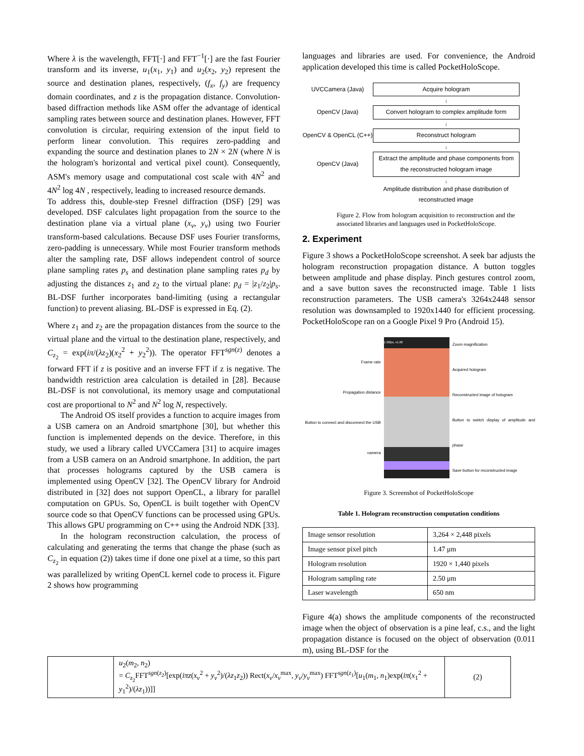Where λ is the wavelength, FFT[·] and FFT<sup>−1</sup>[·] are the fast Fourier transform and its inverse, u<sub>1</sub>(x<sub>1</sub>, y<sub>1</sub>) and u<sub>2</sub>(x<sub>2</sub>, y<sub>2</sub>) represent the source and destination planes, respectively, (f<sub>x</sub>, f<sub>y</sub>) are frequency domain coordinates, and z is the propagation distance. Convolution-based diffraction methods like ASM offer the advantage of identical sampling rates between source and destination planes. However, FFT convolution is circular, requiring extension of the input field to perform linear convolution. This requires zero-padding and expanding the source and destination planes to 2N × 2N (where N is the hologram's horizontal and vertical pixel count). Consequently, ASM's memory usage and computational cost scale with 4N<sup>2</sup> and 4N<sup>2</sup> log 4N , respectively, leading to increased resource demands.
To address this, double-step Fresnel diffraction (DSF) [29] was developed. DSF calculates light propagation from the source to the destination plane via a virtual plane (x<sub>v</sub>, y<sub>v</sub>) using two Fourier transform-based calculations. Because DSF uses Fourier transforms, zero-padding is unnecessary. While most Fourier transform methods alter the sampling rate, DSF allows independent control of source plane sampling rates p<sub>s</sub> and destination plane sampling rates p<sub>d</sub> by adjusting the distances z<sub>1</sub> and z<sub>2</sub> to the virtual plane: p<sub>d</sub> = |z<sub>1</sub>/z<sub>2</sub>|p<sub>s</sub>. BL-DSF further incorporates band-limiting (using a rectangular function) to prevent aliasing. BL-DSF is expressed in Eq. (2).
Where z<sub>1</sub> and z<sub>2</sub> are the propagation distances from the source to the virtual plane and the virtual to the destination plane, respectively, and C<sub>z<sub>2</sub></sub> = exp(iπ/(λz<sub>2</sub>)(x<sub>2</sub><sup>2</sup> + y<sub>2</sub><sup>2</sup>)). The operator FFT<sup>sgn(z)</sup> denotes a forward FFT if z is positive and an inverse FFT if z is negative. The bandwidth restriction area calculation is detailed in [28]. Because BL-DSF is not convolutional, its memory usage and computational cost are proportional to N<sup>2</sup> and N<sup>2</sup> log N, respectively.
The Android OS itself provides a function to acquire images from a USB camera on an Android smartphone [30], but whether this function is implemented depends on the device. Therefore, in this study, we used a library called UVCCamera [31] to acquire images from a USB camera on an Android smartphone. In addition, the part that processes holograms captured by the USB camera is implemented using OpenCV [32]. The OpenCV library for Android distributed in [32] does not support OpenCL, a library for parallel computation on GPUs. So, OpenCL is built together with OpenCV source code so that OpenCV functions can be processed using GPUs. This allows GPU programming on C++ using the Android NDK [33].
In the hologram reconstruction calculation, the process of calculating and generating the terms that change the phase (such as C<sub>z<sub>2</sub></sub> in equation (2)) takes time if done one pixel at a time, so this part was parallelized by writing OpenCL kernel code to process it. Figure 2 shows how programming
languages and libraries are used. For convenience, the Android application developed this time is called PocketHoloScope.
UVCCamera (Java) Acquire hologram
↓
OpenCV (Java)
Convert hologram to complex amplitude form
↓
OpenCV & OpenCL (C++)
Reconstruct hologram
↓
OpenCV (Java)
Extract the amplitude and phase components from the reconstructed hologram image
↓
Amplitude distribution and phase distribution of reconstructed image
Figure 2. Flow from hologram acquisition to reconstruction and the associated libraries and languages used in PocketHoloScope.
2. Experiment
Figure 3 shows a PocketHoloScope screenshot. A seek bar adjusts the hologram reconstruction propagation distance. A button toggles between amplitude and phase display. Pinch gestures control zoom, and a save button saves the reconstructed image. Table 1 lists reconstruction parameters. The USB camera's 3264x2448 sensor resolution was downsampled to 1920x1440 for efficient processing. PocketHoloScope ran on a Google Pixel 9 Pro (Android 15).
Frame rate
Propagation distance
Button to connect and disconnect the USB camera
1.92fps, x1.00
Zoom magnification
Acquired hologram
Reconstructed image of hologram
Button to switch display of amplitude and phase
Save button for reconstructed image
Figure 3. Screenshot of PocketHoloScope
Table 1. Hologram reconstruction computation conditions
| Image sensor resolution | 3,264 × 2,448 pixels |
| Image sensor pixel pitch | 1.47 μm |
| Hologram resolution | 1920 × 1,440 pixels |
| Hologram sampling rate | 2.50 μm |
| Laser wavelength | 650 nm |
Figure 4(a) shows the amplitude components of the reconstructed image when the object of observation is a pine leaf, c.s., and the light propagation distance is focused on the object of observation (0.011 m), using BL-DSF for the
| | u<sub>2</sub>( m<sub>2</sub>, n<sub>2</sub>) = C<sub>z<sub>2</sub></sub>FFT<sup>sgn(z<sub>2</sub>)</sup>[exp( iπz ( x<sub>v</sub><sup>2</sup> + y<sub>v</sub><sup>2</sup>)/( λz<sub>1</sub> z<sub>2</sub>)) Rect( x<sub>v</sub> / x<sub>v</sub><sup>max</sup>, y<sub>v</sub> / y<sub>v</sub><sup>max</sup>) FFT<sup>sgn(z<sub>1</sub>)</sup>[ u<sub>1</sub>( m<sub>1</sub>, n<sub>1</sub>)exp( iπ ( x<sub>1</sub><sup>2</sup> + y<sub>1</sub><sup>2</sup>)/( λz<sub>1</sub>))]] | (2) |